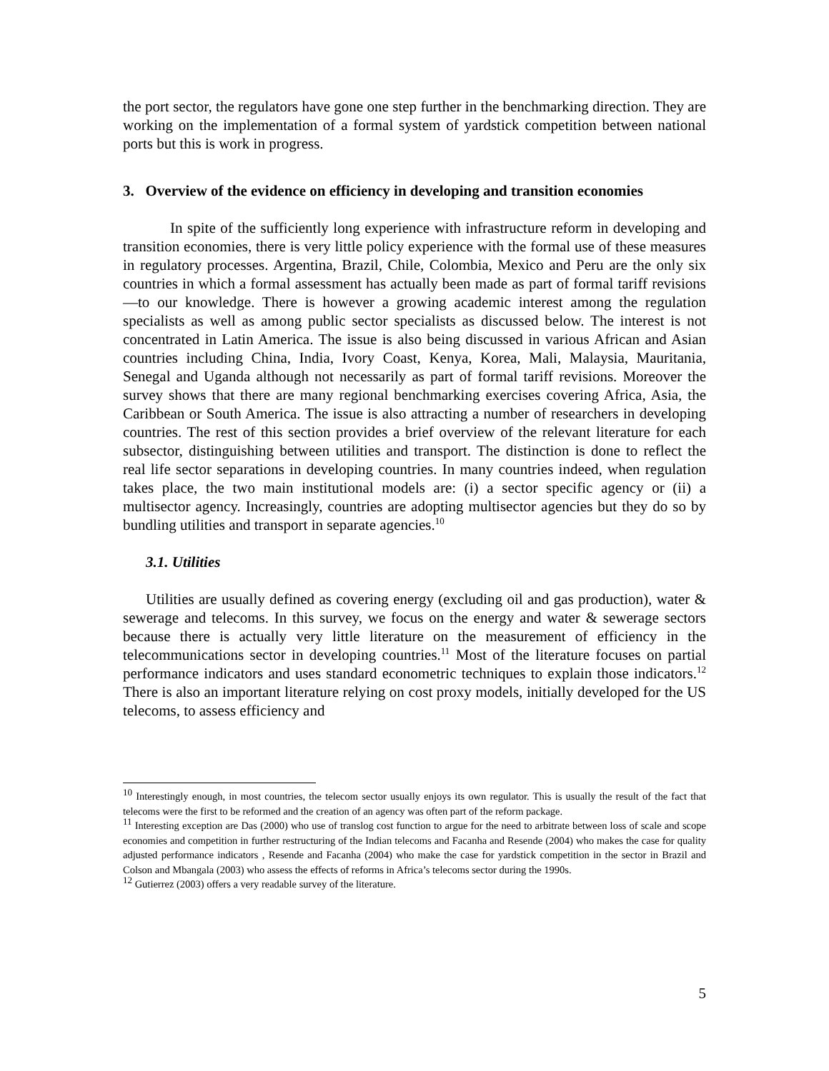the port sector, the regulators have gone one step further in the benchmarking direction. They are working on the implementation of a formal system of yardstick competition between national ports but this is work in progress.
3. Overview of the evidence on efficiency in developing and transition economies
In spite of the sufficiently long experience with infrastructure reform in developing and transition economies, there is very little policy experience with the formal use of these measures in regulatory processes. Argentina, Brazil, Chile, Colombia, Mexico and Peru are the only six countries in which a formal assessment has actually been made as part of formal tariff revisions—to our knowledge. There is however a growing academic interest among the regulation specialists as well as among public sector specialists as discussed below. The interest is not concentrated in Latin America. The issue is also being discussed in various African and Asian countries including China, India, Ivory Coast, Kenya, Korea, Mali, Malaysia, Mauritania, Senegal and Uganda although not necessarily as part of formal tariff revisions. Moreover the survey shows that there are many regional benchmarking exercises covering Africa, Asia, the Caribbean or South America. The issue is also attracting a number of researchers in developing countries. The rest of this section provides a brief overview of the relevant literature for each subsector, distinguishing between utilities and transport. The distinction is done to reflect the real life sector separations in developing countries. In many countries indeed, when regulation takes place, the two main institutional models are: (i) a sector specific agency or (ii) a multisector agency. Increasingly, countries are adopting multisector agencies but they do so by bundling utilities and transport in separate agencies.<sup>10</sup>
3.1. Utilities
Utilities are usually defined as covering energy (excluding oil and gas production), water & sewerage and telecoms. In this survey, we focus on the energy and water & sewerage sectors because there is actually very little literature on the measurement of efficiency in the telecommunications sector in developing countries.<sup>11</sup> Most of the literature focuses on partial performance indicators and uses standard econometric techniques to explain those indicators.<sup>12</sup> There is also an important literature relying on cost proxy models, initially developed for the US telecoms, to assess efficiency and
<sup>10</sup> Interestingly enough, in most countries, the telecom sector usually enjoys its own regulator. This is usually the result of the fact that telecoms were the first to be reformed and the creation of an agency was often part of the reform package.
<sup>11</sup> Interesting exception are Das (2000) who use of translog cost function to argue for the need to arbitrate between loss of scale and scope economies and competition in further restructuring of the Indian telecoms and Facanha and Resende (2004) who makes the case for quality adjusted performance indicators , Resende and Facanha (2004) who make the case for yardstick competition in the sector in Brazil and Colson and Mbangala (2003) who assess the effects of reforms in Africa’s telecoms sector during the 1990s.
<sup>12</sup> Gutierrez (2003) offers a very readable survey of the literature.
5